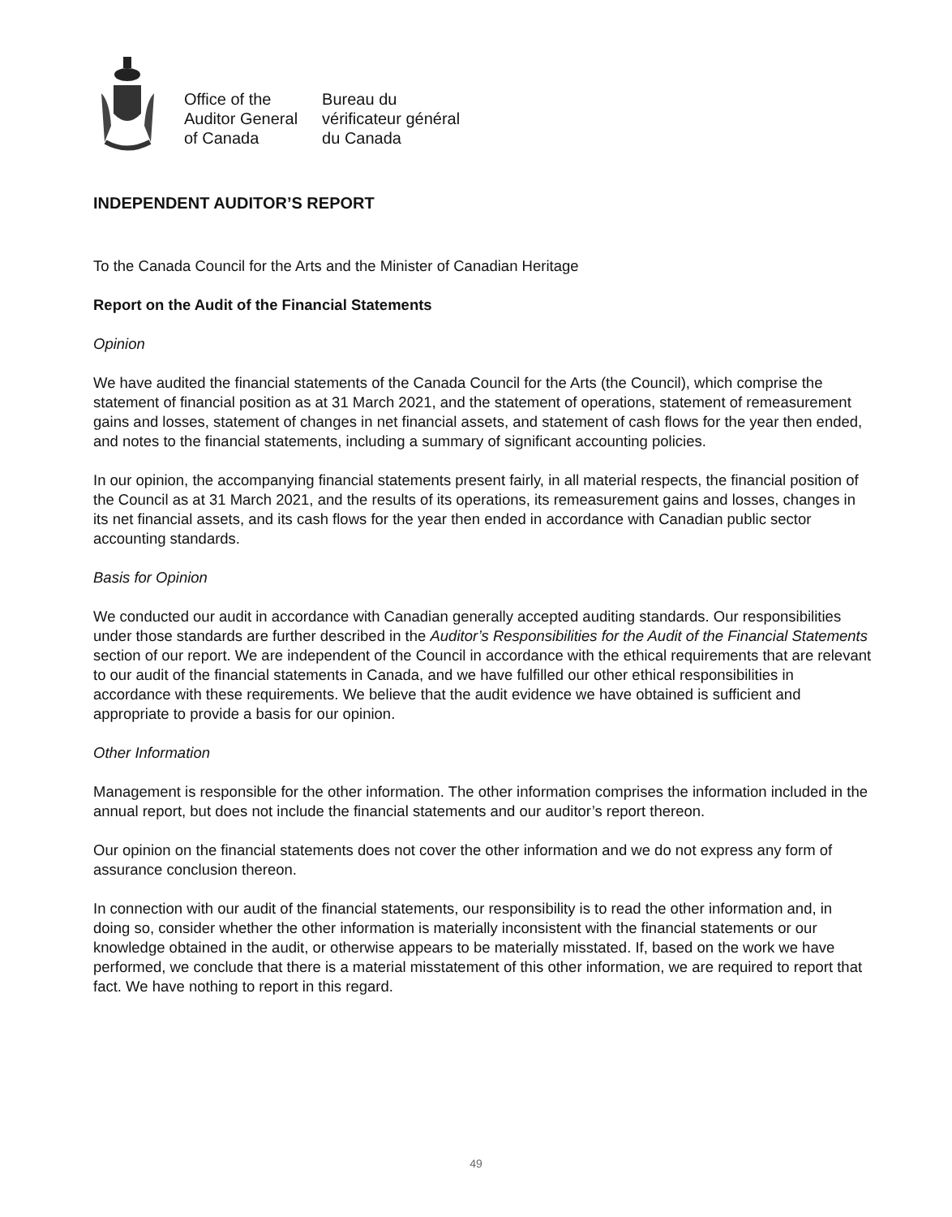Office of the
Auditor General
of Canada
Bureau du
vérificateur général
du Canada
INDEPENDENT AUDITOR’S REPORT
To the Canada Council for the Arts and the Minister of Canadian Heritage
Report on the Audit of the Financial Statements
Opinion
We have audited the financial statements of the Canada Council for the Arts (the Council), which comprise the statement of financial position as at 31 March 2021, and the statement of operations, statement of remeasurement gains and losses, statement of changes in net financial assets, and statement of cash flows for the year then ended, and notes to the financial statements, including a summary of significant accounting policies.
In our opinion, the accompanying financial statements present fairly, in all material respects, the financial position of the Council as at 31 March 2021, and the results of its operations, its remeasurement gains and losses, changes in its net financial assets, and its cash flows for the year then ended in accordance with Canadian public sector accounting standards.
Basis for Opinion
We conducted our audit in accordance with Canadian generally accepted auditing standards. Our responsibilities under those standards are further described in the Auditor’s Responsibilities for the Audit of the Financial Statements section of our report. We are independent of the Council in accordance with the ethical requirements that are relevant to our audit of the financial statements in Canada, and we have fulfilled our other ethical responsibilities in accordance with these requirements. We believe that the audit evidence we have obtained is sufficient and appropriate to provide a basis for our opinion.
Other Information
Management is responsible for the other information. The other information comprises the information included in the annual report, but does not include the financial statements and our auditor’s report thereon.
Our opinion on the financial statements does not cover the other information and we do not express any form of assurance conclusion thereon.
In connection with our audit of the financial statements, our responsibility is to read the other information and, in doing so, consider whether the other information is materially inconsistent with the financial statements or our knowledge obtained in the audit, or otherwise appears to be materially misstated. If, based on the work we have performed, we conclude that there is a material misstatement of this other information, we are required to report that fact. We have nothing to report in this regard.
49